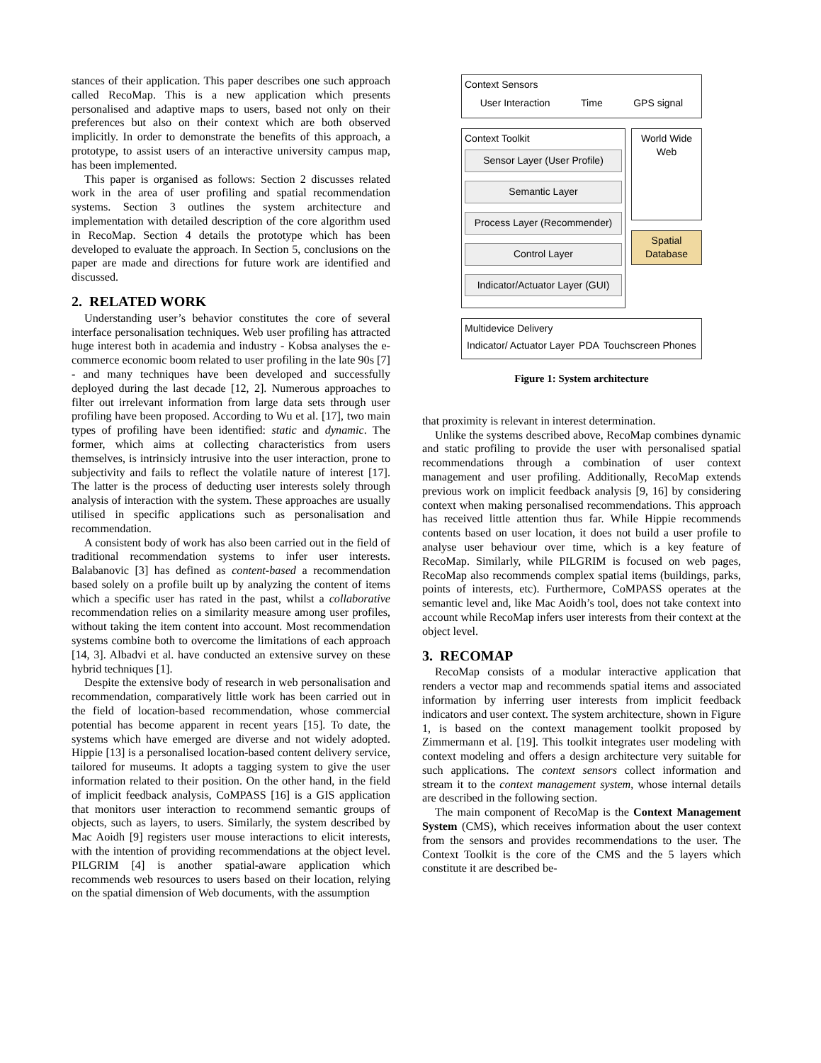stances of their application. This paper describes one such approach called RecoMap. This is a new application which presents personalised and adaptive maps to users, based not only on their preferences but also on their context which are both observed implicitly. In order to demonstrate the benefits of this approach, a prototype, to assist users of an interactive university campus map, has been implemented.
This paper is organised as follows: Section 2 discusses related work in the area of user profiling and spatial recommendation systems. Section 3 outlines the system architecture and implementation with detailed description of the core algorithm used in RecoMap. Section 4 details the prototype which has been developed to evaluate the approach. In Section 5, conclusions on the paper are made and directions for future work are identified and discussed.
2. RELATED WORK
Understanding user’s behavior constitutes the core of several interface personalisation techniques. Web user profiling has attracted huge interest both in academia and industry - Kobsa analyses the e-commerce economic boom related to user profiling in the late 90s [7] - and many techniques have been developed and successfully deployed during the last decade [12, 2]. Numerous approaches to filter out irrelevant information from large data sets through user profiling have been proposed. According to Wu et al. [17], two main types of profiling have been identified: static and dynamic. The former, which aims at collecting characteristics from users themselves, is intrinsicly intrusive into the user interaction, prone to subjectivity and fails to reflect the volatile nature of interest [17]. The latter is the process of deducting user interests solely through analysis of interaction with the system. These approaches are usually utilised in specific applications such as personalisation and recommendation.
A consistent body of work has also been carried out in the field of traditional recommendation systems to infer user interests. Balabanovic [3] has defined as content-based a recommendation based solely on a profile built up by analyzing the content of items which a specific user has rated in the past, whilst a collaborative recommendation relies on a similarity measure among user profiles, without taking the item content into account. Most recommendation systems combine both to overcome the limitations of each approach [14, 3]. Albadvi et al. have conducted an extensive survey on these hybrid techniques [1].
Despite the extensive body of research in web personalisation and recommendation, comparatively little work has been carried out in the field of location-based recommendation, whose commercial potential has become apparent in recent years [15]. To date, the systems which have emerged are diverse and not widely adopted. Hippie [13] is a personalised location-based content delivery service, tailored for museums. It adopts a tagging system to give the user information related to their position. On the other hand, in the field of implicit feedback analysis, CoMPASS [16] is a GIS application that monitors user interaction to recommend semantic groups of objects, such as layers, to users. Similarly, the system described by Mac Aoidh [9] registers user mouse interactions to elicit interests, with the intention of providing recommendations at the object level. PILGRIM [4] is another spatial-aware application which recommends web resources to users based on their location, relying on the spatial dimension of Web documents, with the assumption
Context Sensors
User Interaction Time GPS signal
Context Toolkit
Sensor Layer (User Profile)
Semantic Layer
Process Layer (Recommender)
Control Layer
Indicator/Actuator Layer (GUI)
World Wide Web
Spatial Database
Multidevice Delivery
Indicator/ Actuator Layer PDA Touchscreen Phones
Figure 1: System architecture
that proximity is relevant in interest determination.
Unlike the systems described above, RecoMap combines dynamic and static profiling to provide the user with personalised spatial recommendations through a combination of user context management and user profiling. Additionally, RecoMap extends previous work on implicit feedback analysis [9, 16] by considering context when making personalised recommendations. This approach has received little attention thus far. While Hippie recommends contents based on user location, it does not build a user profile to analyse user behaviour over time, which is a key feature of RecoMap. Similarly, while PILGRIM is focused on web pages, RecoMap also recommends complex spatial items (buildings, parks, points of interests, etc). Furthermore, CoMPASS operates at the semantic level and, like Mac Aoidh’s tool, does not take context into account while RecoMap infers user interests from their context at the object level.
3. RECOMAP
RecoMap consists of a modular interactive application that renders a vector map and recommends spatial items and associated information by inferring user interests from implicit feedback indicators and user context. The system architecture, shown in Figure 1, is based on the context management toolkit proposed by Zimmermann et al. [19]. This toolkit integrates user modeling with context modeling and offers a design architecture very suitable for such applications. The context sensors collect information and stream it to the context management system, whose internal details are described in the following section.
The main component of RecoMap is the Context Management System (CMS), which receives information about the user context from the sensors and provides recommendations to the user. The Context Toolkit is the core of the CMS and the 5 layers which constitute it are described be-